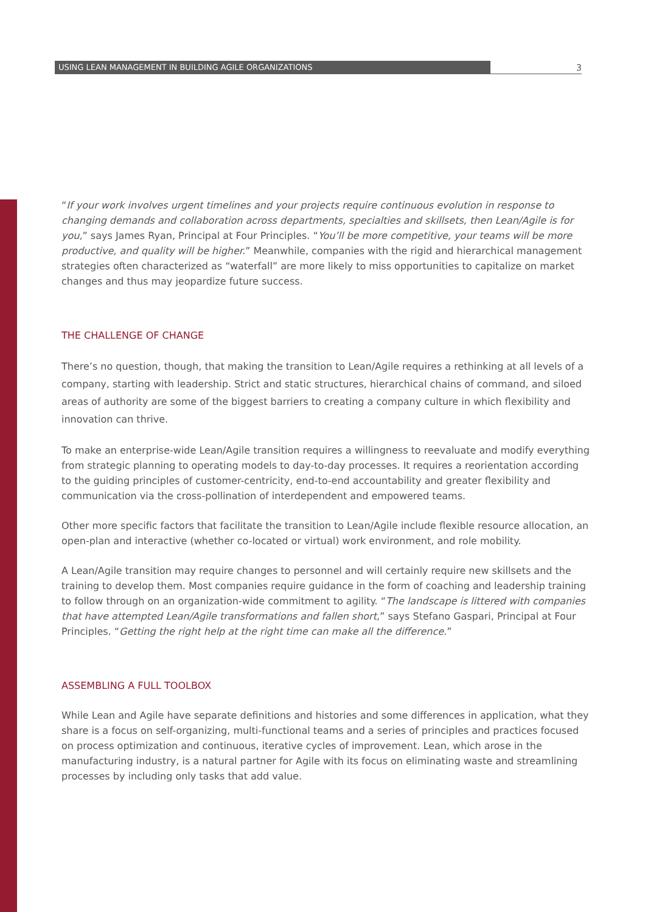USING LEAN MANAGEMENT IN BUILDING AGILE ORGANIZATIONS 3
“If your work involves urgent timelines and your projects require continuous evolution in response to changing demands and collaboration across departments, specialties and skillsets, then Lean/Agile is for you,” says James Ryan, Principal at Four Principles. “You’ll be more competitive, your teams will be more productive, and quality will be higher.” Meanwhile, companies with the rigid and hierarchical management strategies often characterized as “waterfall” are more likely to miss opportunities to capitalize on market changes and thus may jeopardize future success.
THE CHALLENGE OF CHANGE
There’s no question, though, that making the transition to Lean/Agile requires a rethinking at all levels of a company, starting with leadership. Strict and static structures, hierarchical chains of command, and siloed areas of authority are some of the biggest barriers to creating a company culture in which flexibility and innovation can thrive.
To make an enterprise-wide Lean/Agile transition requires a willingness to reevaluate and modify everything from strategic planning to operating models to day-to-day processes. It requires a reorientation according to the guiding principles of customer-centricity, end-to-end accountability and greater flexibility and communication via the cross-pollination of interdependent and empowered teams.
Other more specific factors that facilitate the transition to Lean/Agile include flexible resource allocation, an open-plan and interactive (whether co-located or virtual) work environment, and role mobility.
A Lean/Agile transition may require changes to personnel and will certainly require new skillsets and the training to develop them. Most companies require guidance in the form of coaching and leadership training to follow through on an organization-wide commitment to agility. “The landscape is littered with companies that have attempted Lean/Agile transformations and fallen short,” says Stefano Gaspari, Principal at Four Principles. “Getting the right help at the right time can make all the difference.”
ASSEMBLING A FULL TOOLBOX
While Lean and Agile have separate definitions and histories and some differences in application, what they share is a focus on self-organizing, multi-functional teams and a series of principles and practices focused on process optimization and continuous, iterative cycles of improvement. Lean, which arose in the manufacturing industry, is a natural partner for Agile with its focus on eliminating waste and streamlining processes by including only tasks that add value.